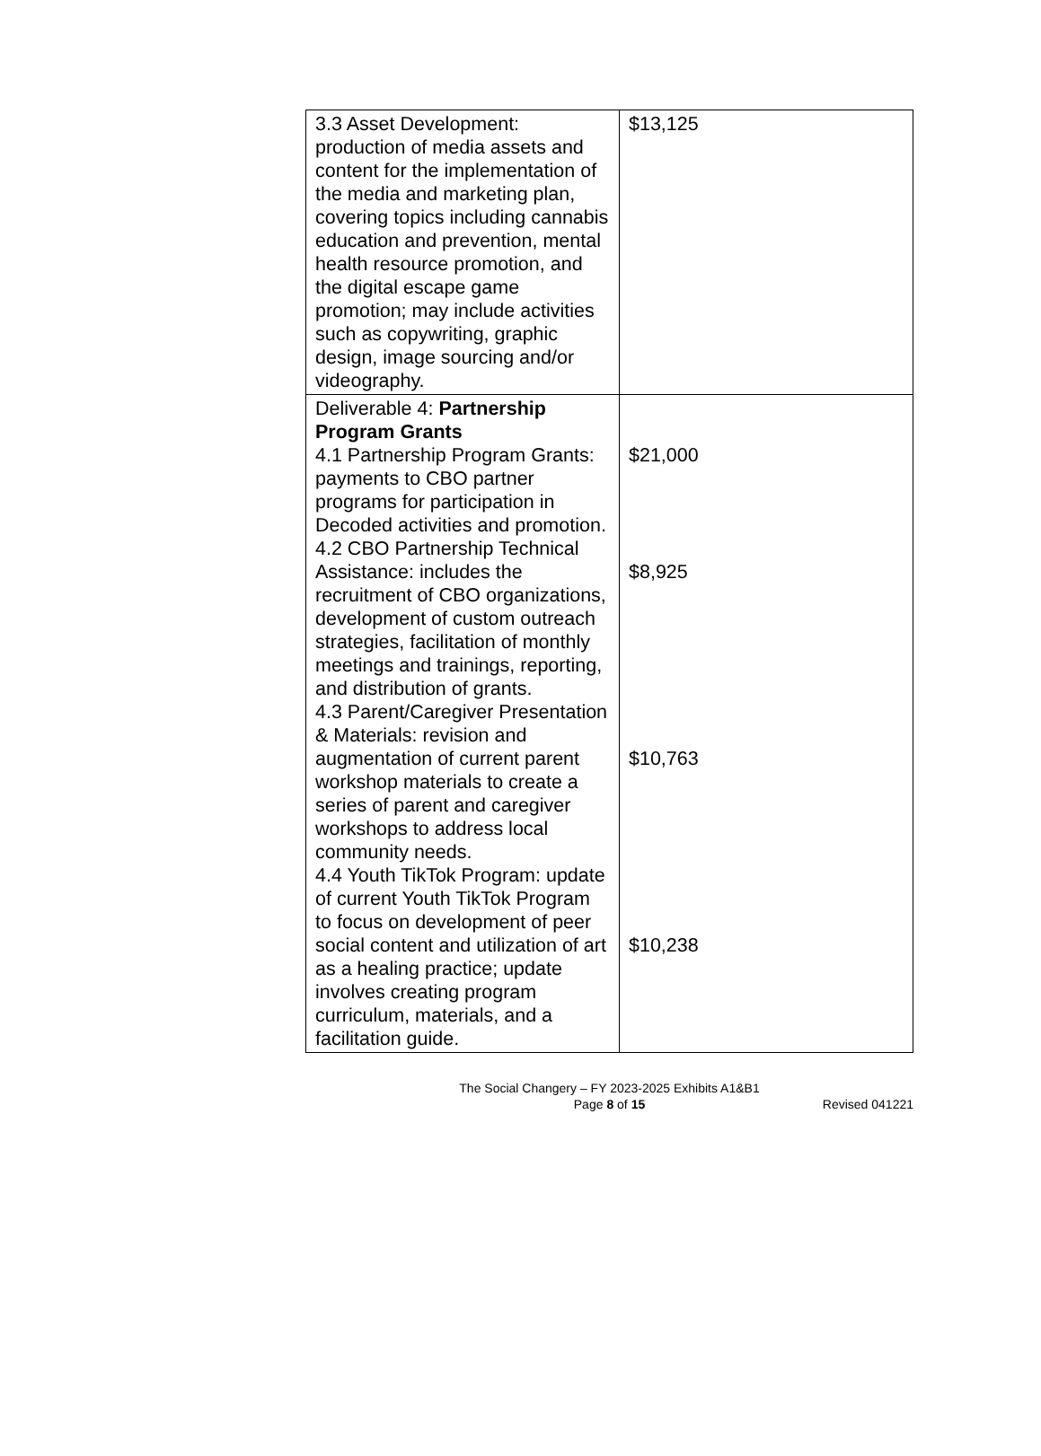| 3.3 Asset Development: production of media assets and content for the implementation of the media and marketing plan, covering topics including cannabis education and prevention, mental health resource promotion, and the digital escape game promotion; may include activities such as copywriting, graphic design, image sourcing and/or videography. | $13,125 |
| Deliverable 4: Partnership Program Grants 4.1 Partnership Program Grants: payments to CBO partner programs for participation in Decoded activities and promotion. 4.2 CBO Partnership Technical Assistance: includes the recruitment of CBO organizations, development of custom outreach strategies, facilitation of monthly meetings and trainings, reporting, and distribution of grants. 4.3 Parent/Caregiver Presentation & Materials: revision and augmentation of current parent workshop materials to create a series of parent and caregiver workshops to address local community needs. 4.4 Youth TikTok Program: update of current Youth TikTok Program to focus on development of peer social content and utilization of art as a healing practice; update involves creating program curriculum, materials, and a facilitation guide. | $21,000 $8,925 $10,763 $10,238 |
The Social Changery – FY 2023-2025 Exhibits A1&B1
Page 8 of 15
Revised 041221